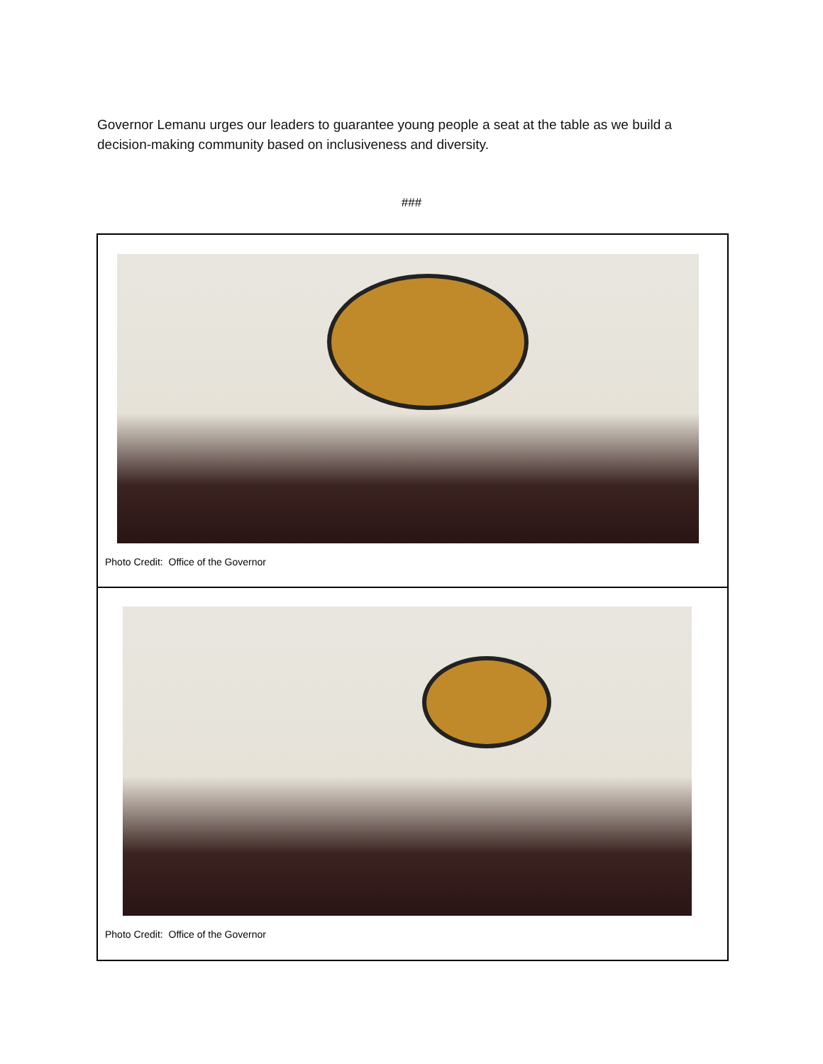Governor Lemanu urges our leaders to guarantee young people a seat at the table as we build a decision-making community based on inclusiveness and diversity.
###
Photo Credit: Office of the Governor
Photo Credit: Office of the Governor